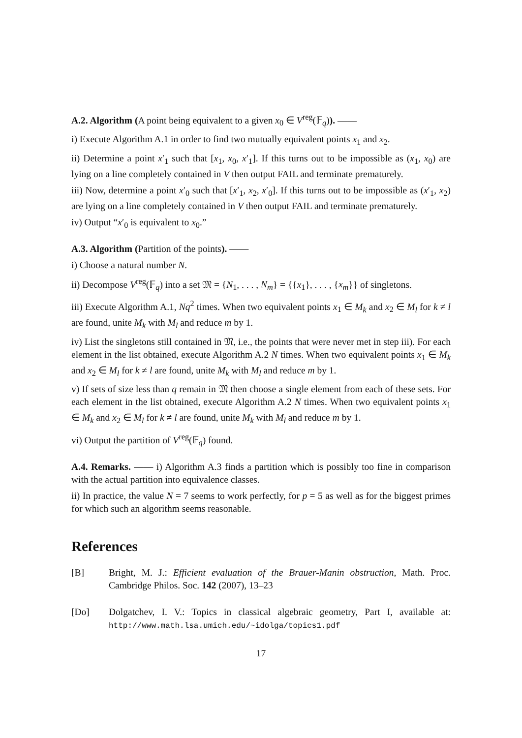A.2. Algorithm (A point being equivalent to a given x<sub>0</sub> ∈ V<sup>reg</sup>(𝔽<sub>q</sub>)). ——
i) Execute Algorithm A.1 in order to find two mutually equivalent points x<sub>1</sub> and x<sub>2</sub>.
ii) Determine a point x′<sub>1</sub> such that [x<sub>1</sub>, x<sub>0</sub>, x′<sub>1</sub>]. If this turns out to be impossible as (x<sub>1</sub>, x<sub>0</sub>) are lying on a line completely contained in V then output FAIL and terminate prematurely.
iii) Now, determine a point x′<sub>0</sub> such that [x′<sub>1</sub>, x<sub>2</sub>, x′<sub>0</sub>]. If this turns out to be impossible as (x′<sub>1</sub>, x<sub>2</sub>) are lying on a line completely contained in V then output FAIL and terminate prematurely.
iv) Output “x′<sub>0</sub> is equivalent to x<sub>0</sub>.”
A.3. Algorithm (Partition of the points). ——
i) Choose a natural number N.
ii) Decompose V<sup>reg</sup>(𝔽<sub>q</sub>) into a set 𝔐 = {N<sub>1</sub>, . . . , N<sub>m</sub>} = {{x<sub>1</sub>}, . . . , {x<sub>m</sub>}} of singletons.
iii) Execute Algorithm A.1, Nq<sup>2</sup> times. When two equivalent points x<sub>1</sub> ∈ M<sub>k</sub> and x<sub>2</sub> ∈ M<sub>l</sub> for k ≠ l are found, unite M<sub>k</sub> with M<sub>l</sub> and reduce m by 1.
iv) List the singletons still contained in 𝔐, i.e., the points that were never met in step iii). For each element in the list obtained, execute Algorithm A.2 N times. When two equivalent points x<sub>1</sub> ∈ M<sub>k</sub> and x<sub>2</sub> ∈ M<sub>l</sub> for k ≠ l are found, unite M<sub>k</sub> with M<sub>l</sub> and reduce m by 1.
v) If sets of size less than q remain in 𝔐 then choose a single element from each of these sets. For each element in the list obtained, execute Algorithm A.2 N times. When two equivalent points x<sub>1</sub> ∈ M<sub>k</sub> and x<sub>2</sub> ∈ M<sub>l</sub> for k ≠ l are found, unite M<sub>k</sub> with M<sub>l</sub> and reduce m by 1.
vi) Output the partition of V<sup>reg</sup>(𝔽<sub>q</sub>) found.
A.4. Remarks. —— i) Algorithm A.3 finds a partition which is possibly too fine in comparison with the actual partition into equivalence classes.
ii) In practice, the value N = 7 seems to work perfectly, for p = 5 as well as for the biggest primes for which such an algorithm seems reasonable.
References
[B] Bright, M. J.: Efficient evaluation of the Brauer-Manin obstruction, Math. Proc. Cambridge Philos. Soc. 142 (2007), 13–23
[Do] Dolgatchev, I. V.: Topics in classical algebraic geometry, Part I, available at: http://www.math.lsa.umich.edu/~idolga/topics1.pdf
17